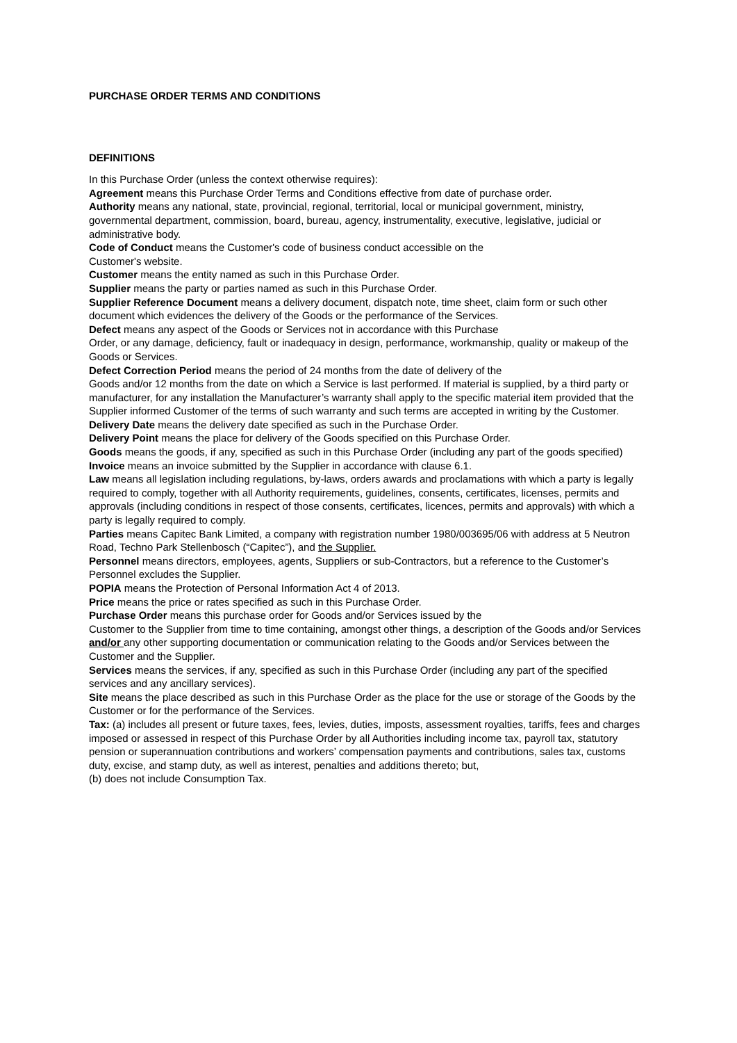PURCHASE ORDER TERMS AND CONDITIONS
DEFINITIONS
In this Purchase Order (unless the context otherwise requires):
Agreement means this Purchase Order Terms and Conditions effective from date of purchase order.
Authority means any national, state, provincial, regional, territorial, local or municipal government, ministry, governmental department, commission, board, bureau, agency, instrumentality, executive, legislative, judicial or administrative body.
Code of Conduct means the Customer's code of business conduct accessible on the
Customer's website.
Customer means the entity named as such in this Purchase Order.
Supplier means the party or parties named as such in this Purchase Order.
Supplier Reference Document means a delivery document, dispatch note, time sheet, claim form or such other document which evidences the delivery of the Goods or the performance of the Services.
Defect means any aspect of the Goods or Services not in accordance with this Purchase
Order, or any damage, deficiency, fault or inadequacy in design, performance, workmanship, quality or makeup of the Goods or Services.
Defect Correction Period means the period of 24 months from the date of delivery of the
Goods and/or 12 months from the date on which a Service is last performed. If material is supplied, by a third party or manufacturer, for any installation the Manufacturer’s warranty shall apply to the specific material item provided that the Supplier informed Customer of the terms of such warranty and such terms are accepted in writing by the Customer.
Delivery Date means the delivery date specified as such in the Purchase Order.
Delivery Point means the place for delivery of the Goods specified on this Purchase Order.
Goods means the goods, if any, specified as such in this Purchase Order (including any part of the goods specified)
Invoice means an invoice submitted by the Supplier in accordance with clause 6.1.
Law means all legislation including regulations, by-laws, orders awards and proclamations with which a party is legally required to comply, together with all Authority requirements, guidelines, consents, certificates, licenses, permits and approvals (including conditions in respect of those consents, certificates, licences, permits and approvals) with which a party is legally required to comply.
Parties means Capitec Bank Limited, a company with registration number 1980/003695/06 with address at 5 Neutron Road, Techno Park Stellenbosch (“Capitec”), and the Supplier.
Personnel means directors, employees, agents, Suppliers or sub-Contractors, but a reference to the Customer’s Personnel excludes the Supplier.
POPIA means the Protection of Personal Information Act 4 of 2013.
Price means the price or rates specified as such in this Purchase Order.
Purchase Order means this purchase order for Goods and/or Services issued by the
Customer to the Supplier from time to time containing, amongst other things, a description of the Goods and/or Services and/or any other supporting documentation or communication relating to the Goods and/or Services between the Customer and the Supplier.
Services means the services, if any, specified as such in this Purchase Order (including any part of the specified services and any ancillary services).
Site means the place described as such in this Purchase Order as the place for the use or storage of the Goods by the Customer or for the performance of the Services.
Tax: (a) includes all present or future taxes, fees, levies, duties, imposts, assessment royalties, tariffs, fees and charges imposed or assessed in respect of this Purchase Order by all Authorities including income tax, payroll tax, statutory pension or superannuation contributions and workers’ compensation payments and contributions, sales tax, customs duty, excise, and stamp duty, as well as interest, penalties and additions thereto; but,
(b) does not include Consumption Tax.